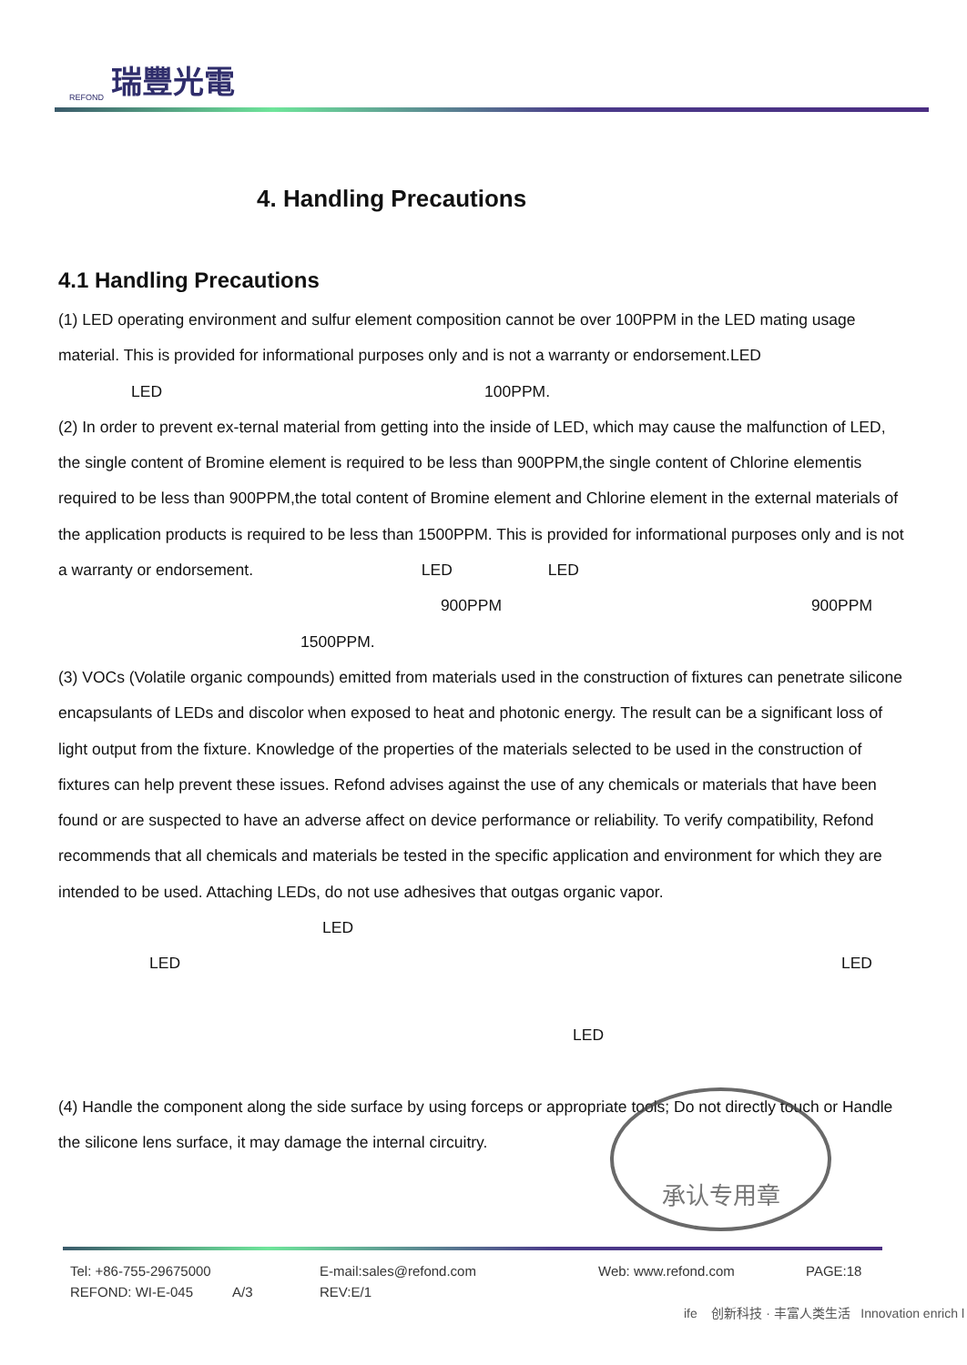REFOND 瑞豐光電
4. Handling Precautions
4.1 Handling Precautions
(1) LED operating environment and sulfur element composition cannot be over 100PPM in the LED mating usage material. This is provided for informational purposes only and is not a warranty or endorsement.LED
LED 100PPM.
(2) In order to prevent ex-ternal material from getting into the inside of LED, which may cause the malfunction of LED, the single content of Bromine element is required to be less than 900PPM,the single content of Chlorine elementis required to be less than 900PPM,the total content of Bromine element and Chlorine element in the external materials of the application products is required to be less than 1500PPM. This is provided for informational purposes only and is not a warranty or endorsement. LED LED
900PPM 900PPM
1500PPM.
(3) VOCs (Volatile organic compounds) emitted from materials used in the construction of fixtures can penetrate silicone encapsulants of LEDs and discolor when exposed to heat and photonic energy. The result can be a significant loss of light output from the fixture. Knowledge of the properties of the materials selected to be used in the construction of fixtures can help prevent these issues. Refond advises against the use of any chemicals or materials that have been found or are suspected to have an adverse affect on device performance or reliability. To verify compatibility, Refond recommends that all chemicals and materials be tested in the specific application and environment for which they are intended to be used. Attaching LEDs, do not use adhesives that outgas organic vapor. LED
LED LED
LED
(4) Handle the component along the side surface by using forceps or appropriate tools; Do not directly touch or Handle the silicone lens surface, it may damage the internal circuitry.
承认专用章
Tel: +86-755-29675000 E-mail:sales@refond.com Web: www.refond.com PAGE:18
REFOND: WI-E-045 A/3 REV:E/1
ife 创新科技 · 丰富人类生活 Innovation enrich l